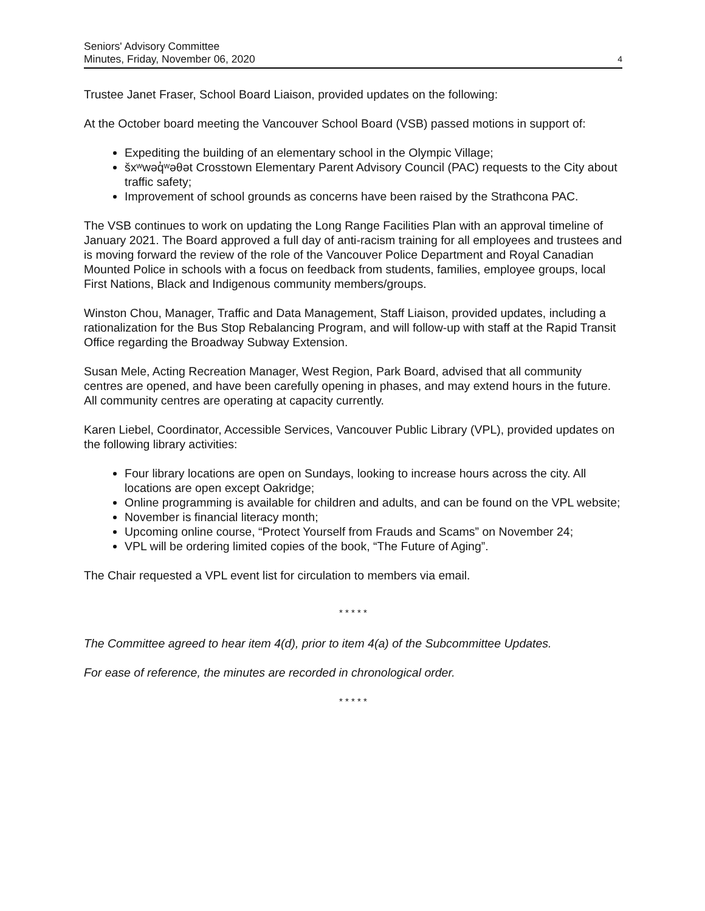Seniors' Advisory Committee
Minutes, Friday, November 06, 2020
4
Trustee Janet Fraser, School Board Liaison, provided updates on the following:
At the October board meeting the Vancouver School Board (VSB) passed motions in support of:
Expediting the building of an elementary school in the Olympic Village;
šxʷwəq̓ʷəθət Crosstown Elementary Parent Advisory Council (PAC) requests to the City about traffic safety;
Improvement of school grounds as concerns have been raised by the Strathcona PAC.
The VSB continues to work on updating the Long Range Facilities Plan with an approval timeline of January 2021. The Board approved a full day of anti-racism training for all employees and trustees and is moving forward the review of the role of the Vancouver Police Department and Royal Canadian Mounted Police in schools with a focus on feedback from students, families, employee groups, local First Nations, Black and Indigenous community members/groups.
Winston Chou, Manager, Traffic and Data Management, Staff Liaison, provided updates, including a rationalization for the Bus Stop Rebalancing Program, and will follow-up with staff at the Rapid Transit Office regarding the Broadway Subway Extension.
Susan Mele, Acting Recreation Manager, West Region, Park Board, advised that all community centres are opened, and have been carefully opening in phases, and may extend hours in the future. All community centres are operating at capacity currently.
Karen Liebel, Coordinator, Accessible Services, Vancouver Public Library (VPL), provided updates on the following library activities:
Four library locations are open on Sundays, looking to increase hours across the city. All locations are open except Oakridge;
Online programming is available for children and adults, and can be found on the VPL website;
November is financial literacy month;
Upcoming online course, “Protect Yourself from Frauds and Scams” on November 24;
VPL will be ordering limited copies of the book, “The Future of Aging”.
The Chair requested a VPL event list for circulation to members via email.
* * * * *
The Committee agreed to hear item 4(d), prior to item 4(a) of the Subcommittee Updates.
For ease of reference, the minutes are recorded in chronological order.
* * * * *